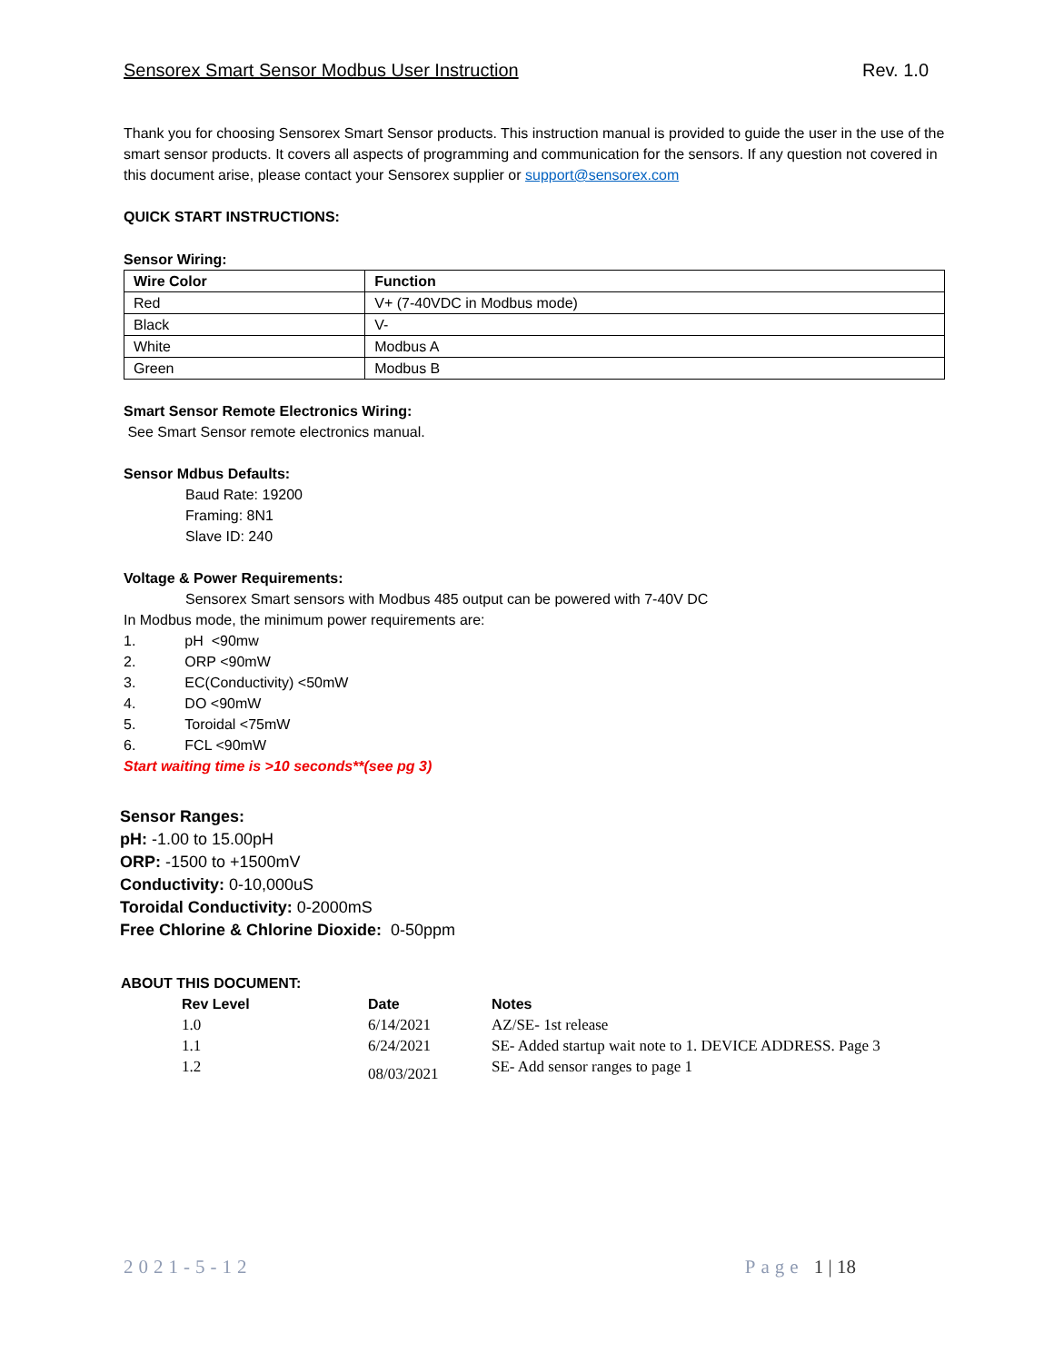Sensorex Smart Sensor Modbus User Instruction Rev. 1.0
Thank you for choosing Sensorex Smart Sensor products. This instruction manual is provided to guide the user in the use of the smart sensor products. It covers all aspects of programming and communication for the sensors. If any question not covered in this document arise, please contact your Sensorex supplier or support@sensorex.com
QUICK START INSTRUCTIONS:
Sensor Wiring:
| Wire Color | Function |
| --- | --- |
| Red | V+ (7-40VDC in Modbus mode) |
| Black | V- |
| White | Modbus A |
| Green | Modbus B |
Smart Sensor Remote Electronics Wiring:
See Smart Sensor remote electronics manual.
Sensor Mdbus Defaults:
Baud Rate: 19200
Framing: 8N1
Slave ID: 240
Voltage & Power Requirements:
Sensorex Smart sensors with Modbus 485 output can be powered with 7-40V DC
In Modbus mode, the minimum power requirements are:
1. pH <90mw
2. ORP <90mW
3. EC(Conductivity) <50mW
4. DO <90mW
5. Toroidal <75mW
6. FCL <90mW
Start waiting time is >10 seconds**(see pg 3)
Sensor Ranges:
pH: -1.00 to 15.00pH
ORP: -1500 to +1500mV
Conductivity: 0-10,000uS
Toroidal Conductivity: 0-2000mS
Free Chlorine & Chlorine Dioxide: 0-50ppm
ABOUT THIS DOCUMENT:
| Rev Level | Date | Notes |
| --- | --- | --- |
| 1.0 | 6/14/2021 | AZ/SE- 1st release |
| 1.1 | 6/24/2021 | SE- Added startup wait note to 1. DEVICE ADDRESS. Page 3 |
| 1.2 | 08/03/2021 | SE- Add sensor ranges to page 1 |
2021-5-12 Page 1 | 18